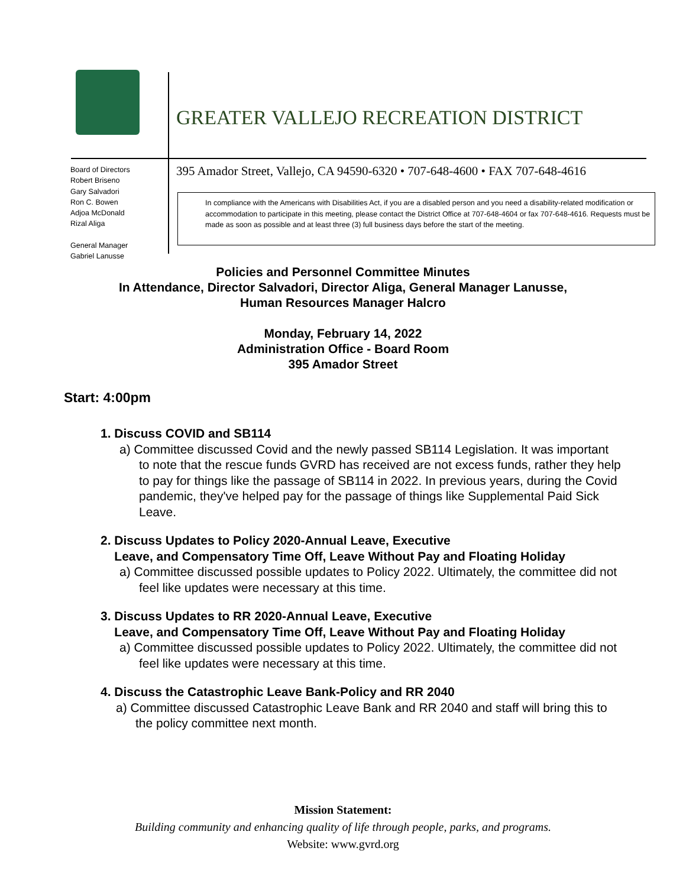GREATER VALLEJO RECREATION DISTRICT
Board of Directors
Robert Briseno
Gary Salvadori
Ron C. Bowen
Adjoa McDonald
Rizal Aliga
General Manager
Gabriel Lanusse
395 Amador Street, Vallejo, CA 94590-6320 • 707-648-4600 • FAX 707-648-4616
In compliance with the Americans with Disabilities Act, if you are a disabled person and you need a disability-related modification or accommodation to participate in this meeting, please contact the District Office at 707-648-4604 or fax 707-648-4616. Requests must be made as soon as possible and at least three (3) full business days before the start of the meeting.
Policies and Personnel Committee Minutes
In Attendance, Director Salvadori, Director Aliga, General Manager Lanusse,
Human Resources Manager Halcro
Monday, February 14, 2022
Administration Office - Board Room
395 Amador Street
Start: 4:00pm
1. Discuss COVID and SB114
a) Committee discussed Covid and the newly passed SB114 Legislation. It was important to note that the rescue funds GVRD has received are not excess funds, rather they help to pay for things like the passage of SB114 in 2022. In previous years, during the Covid pandemic, they've helped pay for the passage of things like Supplemental Paid Sick Leave.
2. Discuss Updates to Policy 2020-Annual Leave, Executive
Leave, and Compensatory Time Off, Leave Without Pay and Floating Holiday
a) Committee discussed possible updates to Policy 2022. Ultimately, the committee did not feel like updates were necessary at this time.
3. Discuss Updates to RR 2020-Annual Leave, Executive
Leave, and Compensatory Time Off, Leave Without Pay and Floating Holiday
a) Committee discussed possible updates to Policy 2022. Ultimately, the committee did not feel like updates were necessary at this time.
4. Discuss the Catastrophic Leave Bank-Policy and RR 2040
a) Committee discussed Catastrophic Leave Bank and RR 2040 and staff will bring this to the policy committee next month.
Mission Statement:
Building community and enhancing quality of life through people, parks, and programs.
Website: www.gvrd.org